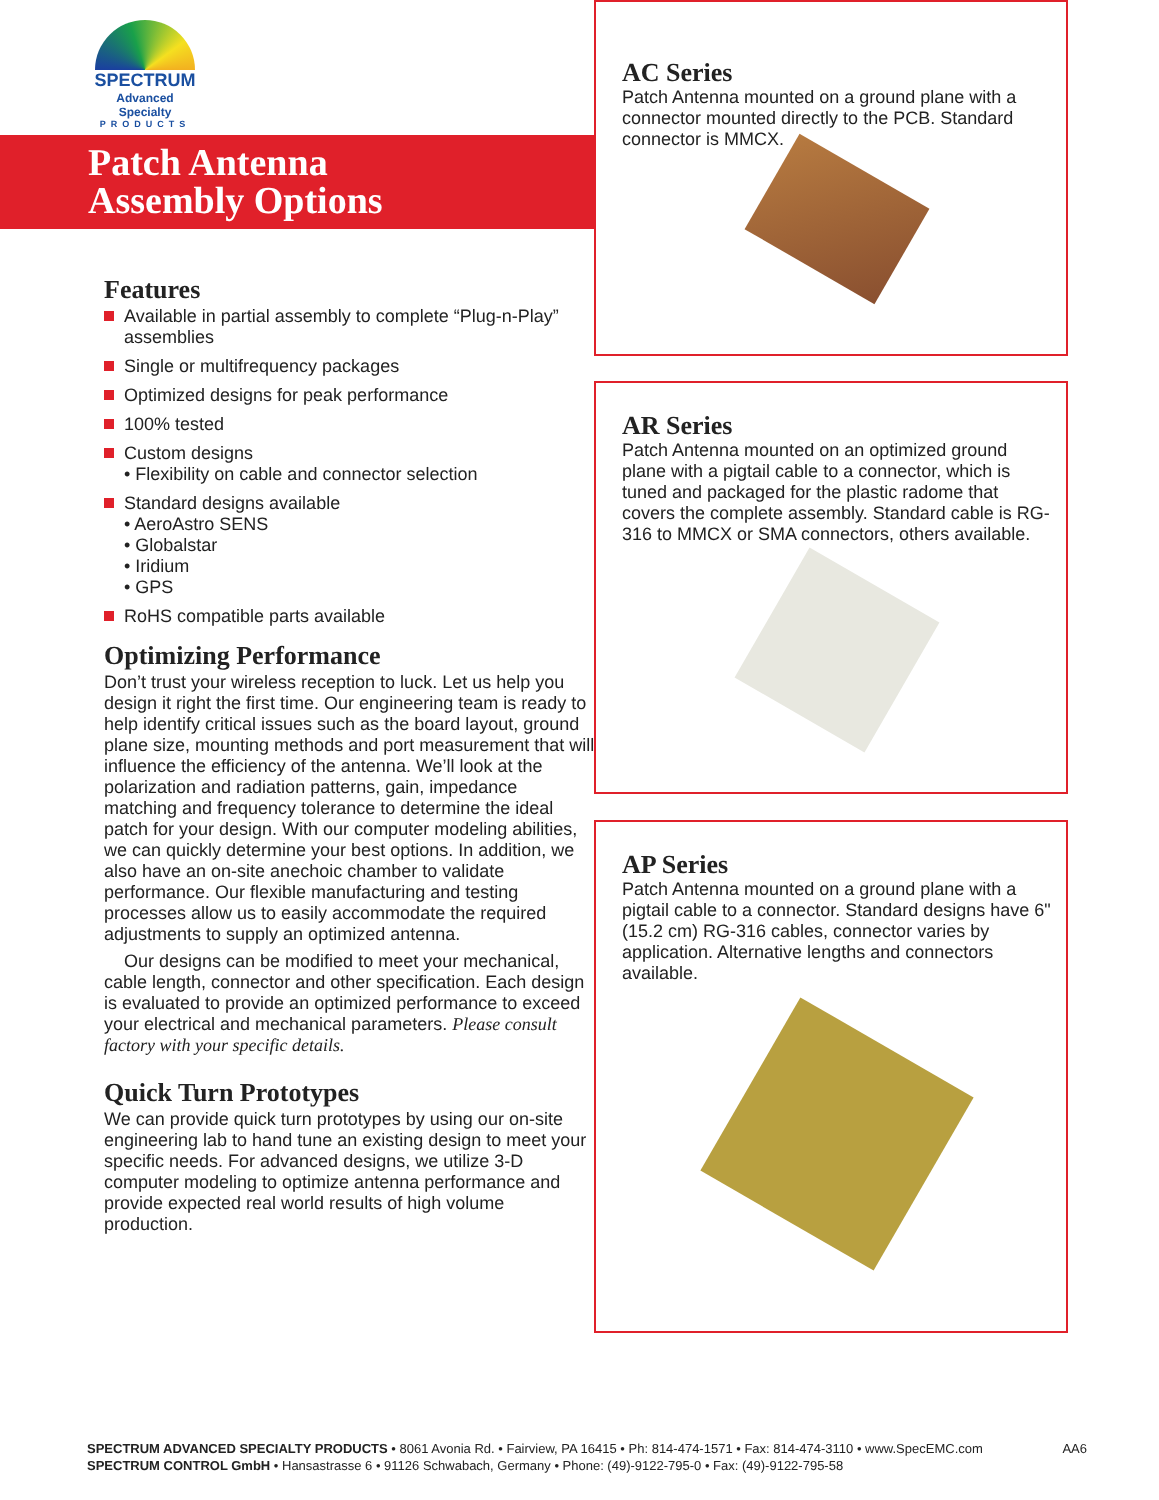SPECTRUM
Advanced Specialty
PRODUCTS
Patch Antenna
Assembly Options
Features
Available in partial assembly to complete “Plug-n-Play” assemblies
Single or multifrequency packages
Optimized designs for peak performance
100% tested
Custom designs
• Flexibility on cable and connector selection
Standard designs available
• AeroAstro SENS
• Globalstar
• Iridium
• GPS
RoHS compatible parts available
Optimizing Performance
Don’t trust your wireless reception to luck. Let us help you design it right the first time. Our engineering team is ready to help identify critical issues such as the board layout, ground plane size, mounting methods and port measurement that will influence the efficiency of the antenna. We’ll look at the polarization and radiation patterns, gain, impedance matching and frequency tolerance to determine the ideal patch for your design. With our computer modeling abilities, we can quickly determine your best options. In addition, we also have an on-site anechoic chamber to validate performance. Our flexible manufacturing and testing processes allow us to easily accommodate the required adjustments to supply an optimized antenna.
Our designs can be modified to meet your mechanical, cable length, connector and other specification. Each design is evaluated to provide an optimized performance to exceed your electrical and mechanical parameters. Please consult factory with your specific details.
Quick Turn Prototypes
We can provide quick turn prototypes by using our on-site engineering lab to hand tune an existing design to meet your specific needs. For advanced designs, we utilize 3-D computer modeling to optimize antenna performance and provide expected real world results of high volume production.
AC Series
Patch Antenna mounted on a ground plane with a connector mounted directly to the PCB. Standard connector is MMCX.
AR Series
Patch Antenna mounted on an optimized ground plane with a pigtail cable to a connector, which is tuned and packaged for the plastic radome that covers the complete assembly. Standard cable is RG-316 to MMCX or SMA connectors, others available.
AP Series
Patch Antenna mounted on a ground plane with a pigtail cable to a connector. Standard designs have 6" (15.2 cm) RG-316 cables, connector varies by application. Alternative lengths and connectors available.
AA6
SPECTRUM ADVANCED SPECIALTY PRODUCTS • 8061 Avonia Rd. • Fairview, PA 16415 • Ph: 814-474-1571 • Fax: 814-474-3110 • www.SpecEMC.com
SPECTRUM CONTROL GmbH • Hansastrasse 6 • 91126 Schwabach, Germany • Phone: (49)-9122-795-0 • Fax: (49)-9122-795-58